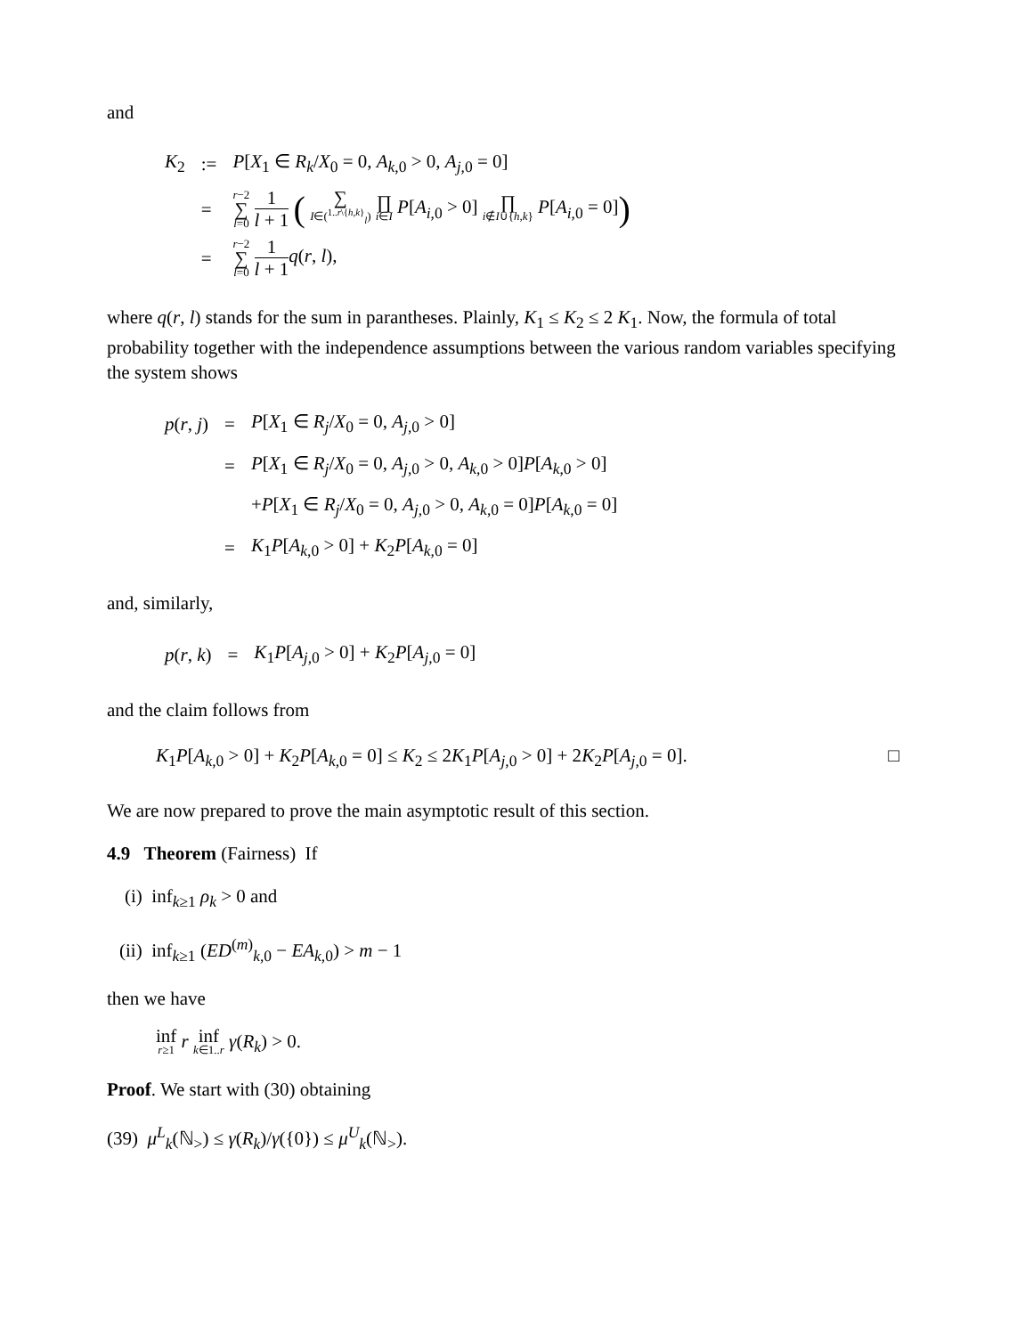and
| K<sub>2</sub> | := | P [ X<sub>1</sub> ∈ R<sub>k</sub> / X<sub>0</sub> = 0, A<sub>k,0</sub> > 0, A<sub>j,0</sub> = 0] |
| | = | r −2 ∑ l =0 1 l + 1 ( ∑ I ∈(<sup>1..r\{h,k}</sup><sub>l</sub>) ∏ i ∈ I P [ A<sub>i,0</sub> > 0] ∏ i ∉ I ∪{ h , k } P [ A<sub>i,0</sub> = 0] ) |
| | = | r −2 ∑ l =0 1 l + 1 q ( r , l ), |
where q(r, l) stands for the sum in parantheses. Plainly, K<sub>1</sub> ≤ K<sub>2</sub> ≤ 2 K<sub>1</sub>. Now, the formula of total probability together with the independence assumptions between the various random variables specifying the system shows
| p ( r , j ) | = | P [ X<sub>1</sub> ∈ R<sub>j</sub> / X<sub>0</sub> = 0, A<sub>j,0</sub> > 0] |
| | = | P [ X<sub>1</sub> ∈ R<sub>j</sub> / X<sub>0</sub> = 0, A<sub>j,0</sub> > 0, A<sub>k,0</sub> > 0] P [ A<sub>k,0</sub> > 0] |
| | | + P [ X<sub>1</sub> ∈ R<sub>j</sub> / X<sub>0</sub> = 0, A<sub>j,0</sub> > 0, A<sub>k,0</sub> = 0] P [ A<sub>k,0</sub> = 0] |
| | = | K<sub>1</sub> P [ A<sub>k,0</sub> > 0] + K<sub>2</sub> P [ A<sub>k,0</sub> = 0] |
and, similarly,
| p ( r , k ) | = | K<sub>1</sub> P [ A<sub>j,0</sub> > 0] + K<sub>2</sub> P [ A<sub>j,0</sub> = 0] |
and the claim follows from
K<sub>1</sub>P[A<sub>k,0</sub> > 0] + K<sub>2</sub>P[A<sub>k,0</sub> = 0] ≤ K<sub>2</sub> ≤ 2K<sub>1</sub>P[A<sub>j,0</sub> > 0] + 2K<sub>2</sub>P[A<sub>j,0</sub> = 0]. □
We are now prepared to prove the main asymptotic result of this section.
4.9 Theorem (Fairness) If
(i) inf<sub>k≥1</sub> ρ<sub>k</sub> > 0 and
(ii) inf<sub>k≥1</sub> (ED<sup>(m)</sup><sub>k,0</sub> − EA<sub>k,0</sub>) > m − 1
then we have
inf r≥1 r inf k∈1..r γ(R<sub>k</sub>) > 0.
Proof. We start with (30) obtaining
(39) μ<sup>L</sup><sub>k</sub>(ℕ<sub>></sub>) ≤ γ(R<sub>k</sub>)/γ({0}) ≤ μ<sup>U</sup><sub>k</sub>(ℕ<sub>></sub>).